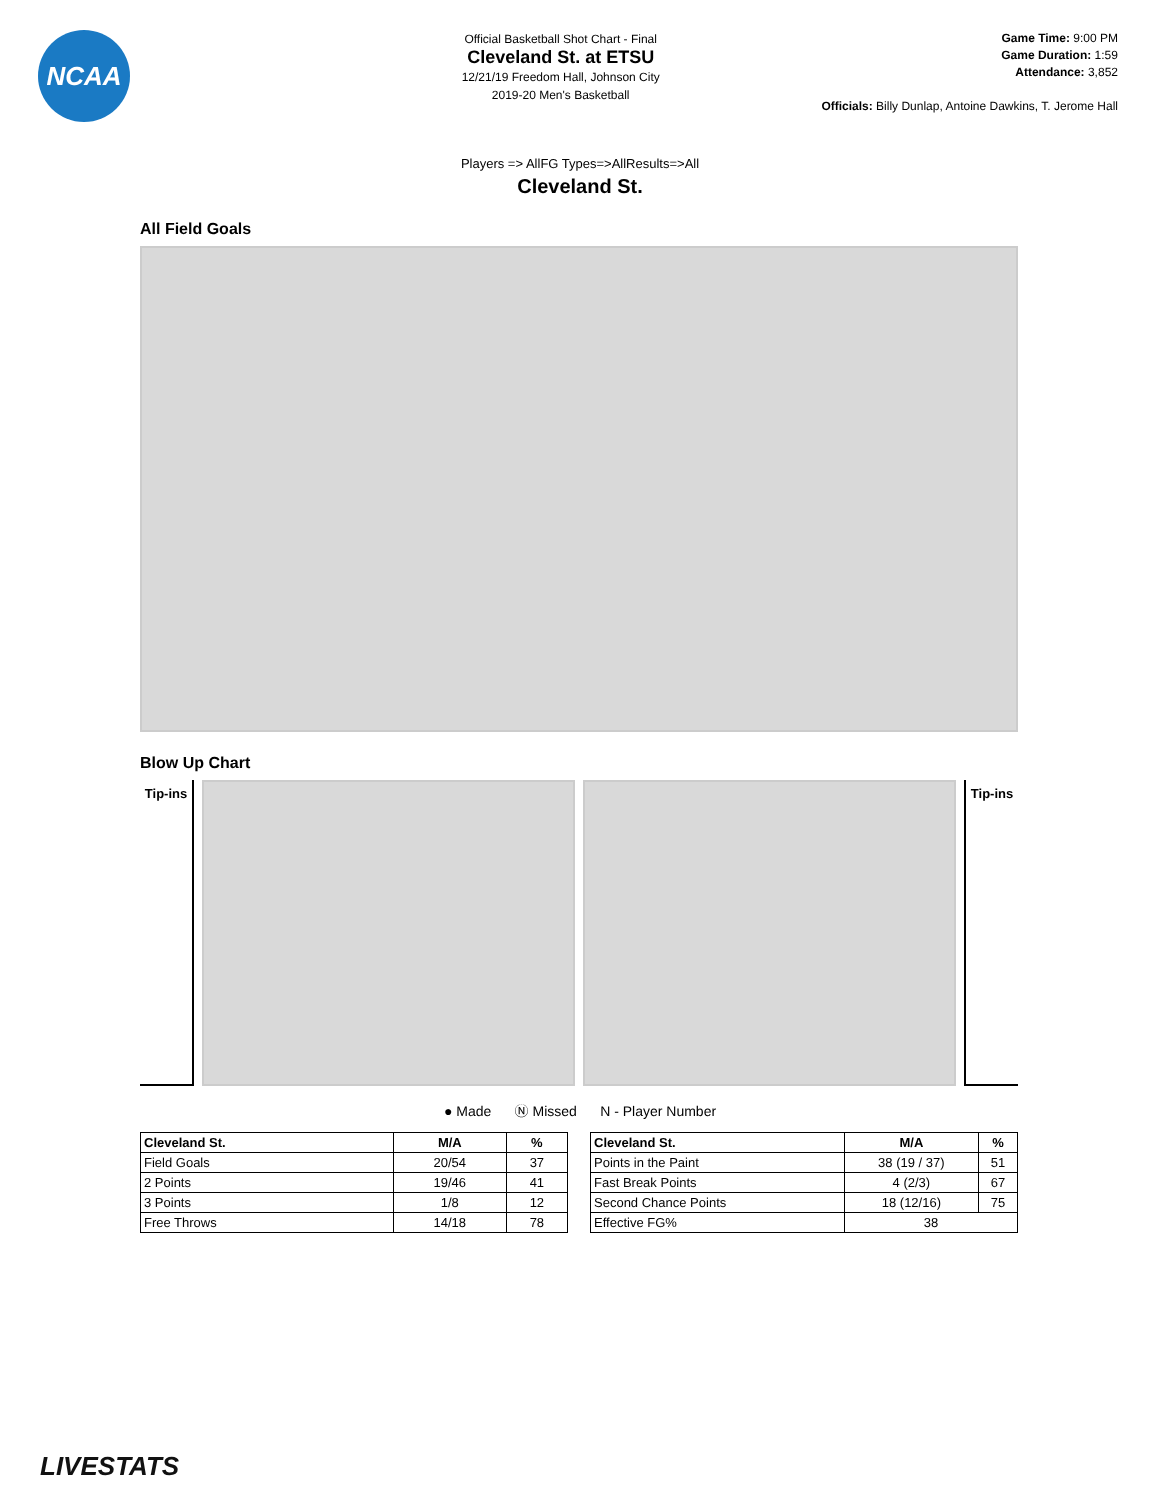NCAA
Official Basketball Shot Chart - Final
Cleveland St. at ETSU
12/21/19 Freedom Hall, Johnson City
2019-20 Men's Basketball
Game Time: 9:00 PM
Game Duration: 1:59
Attendance: 3,852
Officials: Billy Dunlap, Antoine Dawkins, T. Jerome Hall
Players => AllFG Types=>AllResults=>All
Cleveland St.
All Field Goals
Blow Up Chart
Tip-ins
Tip-ins
● Made Ⓝ Missed N - Player Number
| Cleveland St. | M/A | % |
| --- | --- | --- |
| Field Goals | 20/54 | 37 |
| 2 Points | 19/46 | 41 |
| 3 Points | 1/8 | 12 |
| Free Throws | 14/18 | 78 |
| Cleveland St. | M/A | % |
| --- | --- | --- |
| Points in the Paint | 38 (19 / 37) | 51 |
| Fast Break Points | 4 (2/3) | 67 |
| Second Chance Points | 18 (12/16) | 75 |
| Effective FG% | 38 | |
LIVESTATS